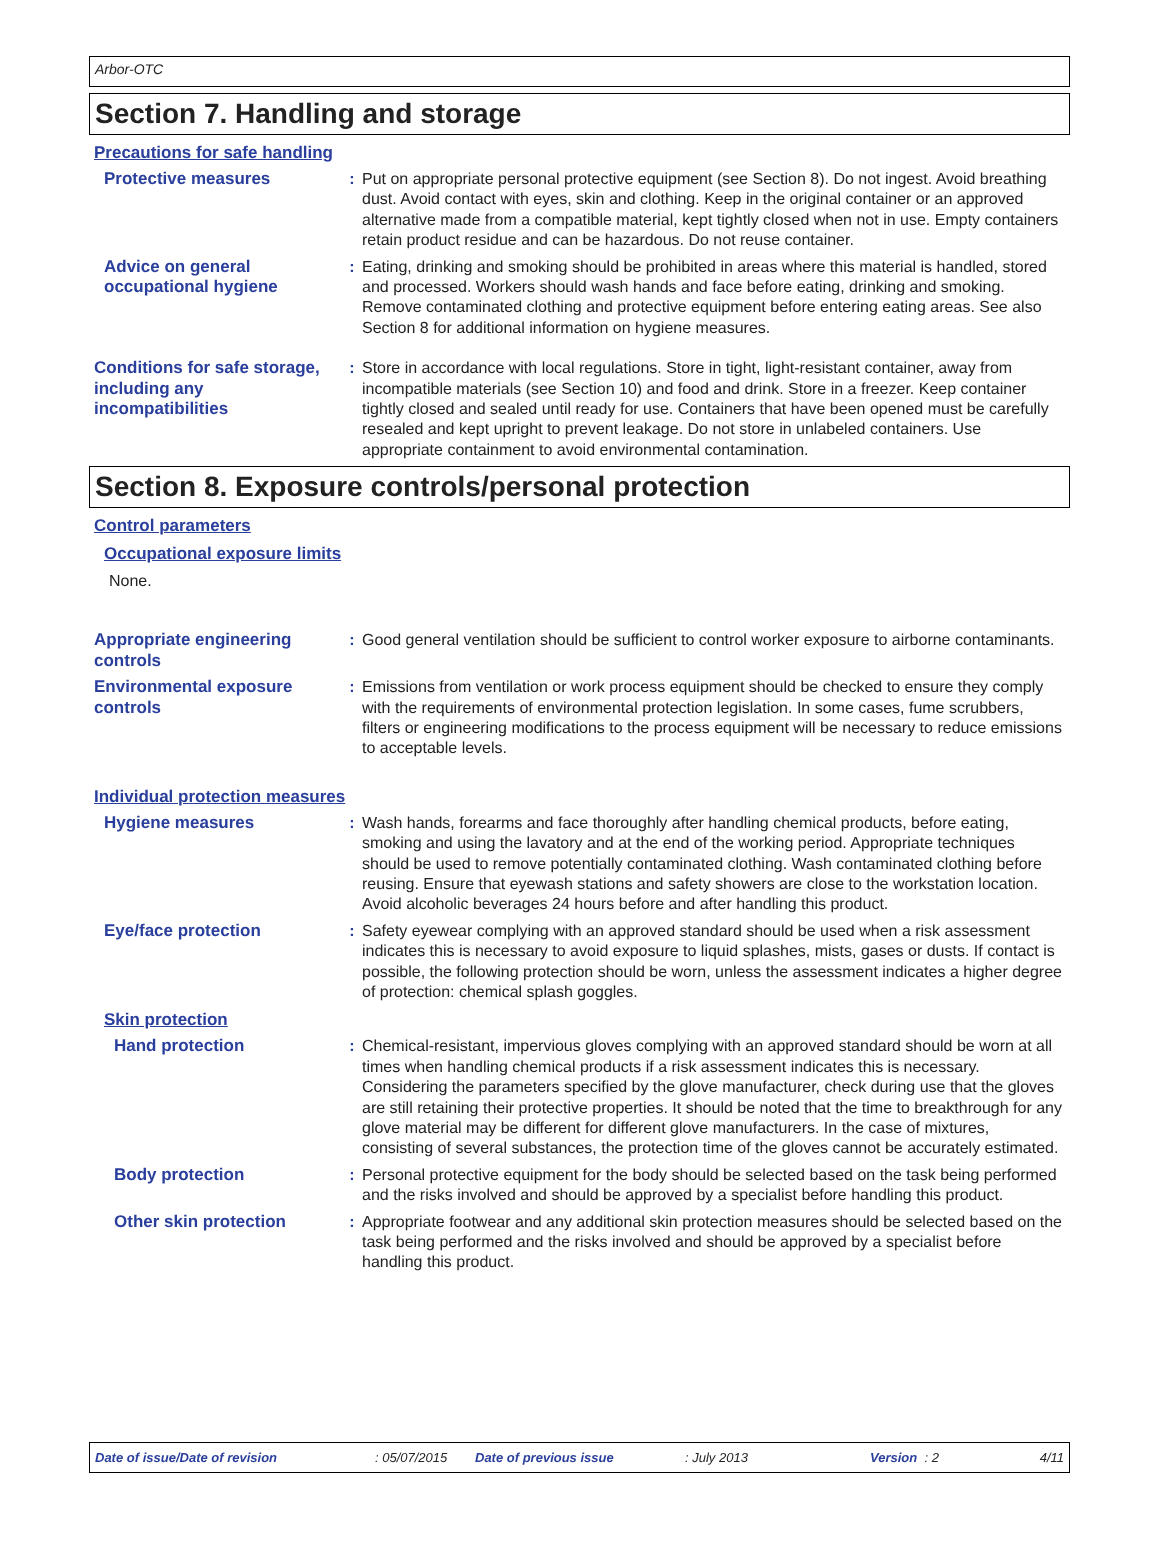Arbor-OTC
Section 7. Handling and storage
Precautions for safe handling
Protective measures : Put on appropriate personal protective equipment (see Section 8). Do not ingest. Avoid breathing dust. Avoid contact with eyes, skin and clothing. Keep in the original container or an approved alternative made from a compatible material, kept tightly closed when not in use. Empty containers retain product residue and can be hazardous. Do not reuse container.
Advice on general occupational hygiene
: Eating, drinking and smoking should be prohibited in areas where this material is handled, stored and processed. Workers should wash hands and face before eating, drinking and smoking. Remove contaminated clothing and protective equipment before entering eating areas. See also Section 8 for additional information on hygiene measures.
Conditions for safe storage, including any incompatibilities
: Store in accordance with local regulations. Store in tight, light-resistant container, away from incompatible materials (see Section 10) and food and drink. Store in a freezer. Keep container tightly closed and sealed until ready for use. Containers that have been opened must be carefully resealed and kept upright to prevent leakage. Do not store in unlabeled containers. Use appropriate containment to avoid environmental contamination.
Section 8. Exposure controls/personal protection
Control parameters
Occupational exposure limits
None.
Appropriate engineering controls
: Good general ventilation should be sufficient to control worker exposure to airborne contaminants.
Environmental exposure controls
: Emissions from ventilation or work process equipment should be checked to ensure they comply with the requirements of environmental protection legislation. In some cases, fume scrubbers, filters or engineering modifications to the process equipment will be necessary to reduce emissions to acceptable levels.
Individual protection measures
Hygiene measures : Wash hands, forearms and face thoroughly after handling chemical products, before eating, smoking and using the lavatory and at the end of the working period. Appropriate techniques should be used to remove potentially contaminated clothing. Wash contaminated clothing before reusing. Ensure that eyewash stations and safety showers are close to the workstation location. Avoid alcoholic beverages 24 hours before and after handling this product.
Eye/face protection : Safety eyewear complying with an approved standard should be used when a risk assessment indicates this is necessary to avoid exposure to liquid splashes, mists, gases or dusts. If contact is possible, the following protection should be worn, unless the assessment indicates a higher degree of protection: chemical splash goggles.
Skin protection
Hand protection : Chemical-resistant, impervious gloves complying with an approved standard should be worn at all times when handling chemical products if a risk assessment indicates this is necessary. Considering the parameters specified by the glove manufacturer, check during use that the gloves are still retaining their protective properties. It should be noted that the time to breakthrough for any glove material may be different for different glove manufacturers. In the case of mixtures, consisting of several substances, the protection time of the gloves cannot be accurately estimated.
Body protection : Personal protective equipment for the body should be selected based on the task being performed and the risks involved and should be approved by a specialist before handling this product.
Other skin protection : Appropriate footwear and any additional skin protection measures should be selected based on the task being performed and the risks involved and should be approved by a specialist before handling this product.
Date of issue/Date of revision: 05/07/2015 Date of previous issue: July 2013 Version : 2 4/11